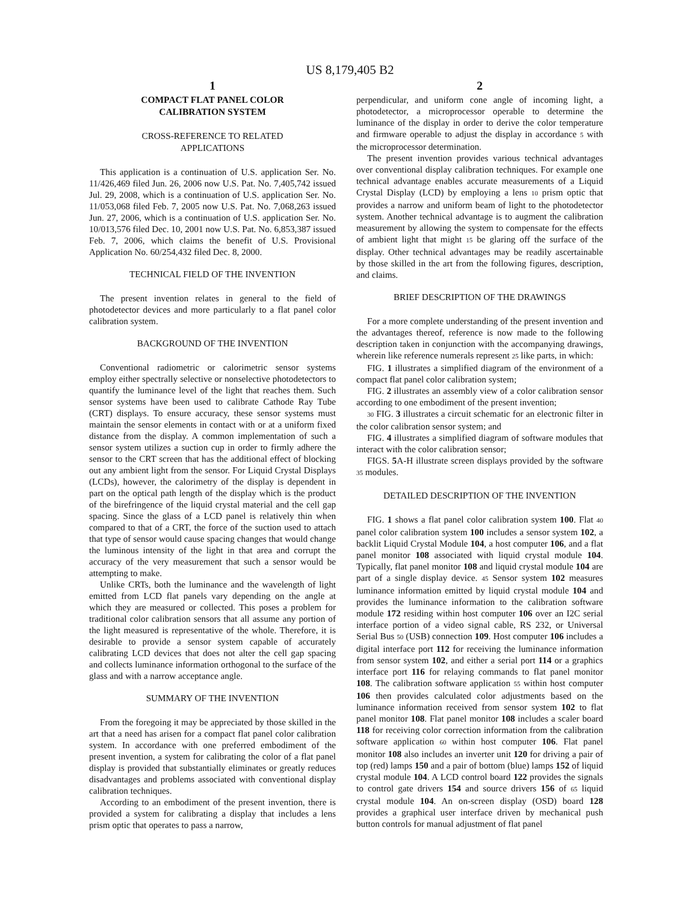US 8,179,405 B2
1
COMPACT FLAT PANEL COLOR
CALIBRATION SYSTEM
CROSS-REFERENCE TO RELATED
APPLICATIONS
This application is a continuation of U.S. application Ser. No. 11/426,469 filed Jun. 26, 2006 now U.S. Pat. No. 7,405,742 issued Jul. 29, 2008, which is a continuation of U.S. application Ser. No. 11/053,068 filed Feb. 7, 2005 now U.S. Pat. No. 7,068,263 issued Jun. 27, 2006, which is a continuation of U.S. application Ser. No. 10/013,576 filed Dec. 10, 2001 now U.S. Pat. No. 6,853,387 issued Feb. 7, 2006, which claims the benefit of U.S. Provisional Application No. 60/254,432 filed Dec. 8, 2000.
TECHNICAL FIELD OF THE INVENTION
The present invention relates in general to the field of photodetector devices and more particularly to a flat panel color calibration system.
BACKGROUND OF THE INVENTION
Conventional radiometric or calorimetric sensor systems employ either spectrally selective or nonselective photodetectors to quantify the luminance level of the light that reaches them. Such sensor systems have been used to calibrate Cathode Ray Tube (CRT) displays. To ensure accuracy, these sensor systems must maintain the sensor elements in contact with or at a uniform fixed distance from the display. A common implementation of such a sensor system utilizes a suction cup in order to firmly adhere the sensor to the CRT screen that has the additional effect of blocking out any ambient light from the sensor. For Liquid Crystal Displays (LCDs), however, the calorimetry of the display is dependent in part on the optical path length of the display which is the product of the birefringence of the liquid crystal material and the cell gap spacing. Since the glass of a LCD panel is relatively thin when compared to that of a CRT, the force of the suction used to attach that type of sensor would cause spacing changes that would change the luminous intensity of the light in that area and corrupt the accuracy of the very measurement that such a sensor would be attempting to make.
Unlike CRTs, both the luminance and the wavelength of light emitted from LCD flat panels vary depending on the angle at which they are measured or collected. This poses a problem for traditional color calibration sensors that all assume any portion of the light measured is representative of the whole. Therefore, it is desirable to provide a sensor system capable of accurately calibrating LCD devices that does not alter the cell gap spacing and collects luminance information orthogonal to the surface of the glass and with a narrow acceptance angle.
SUMMARY OF THE INVENTION
From the foregoing it may be appreciated by those skilled in the art that a need has arisen for a compact flat panel color calibration system. In accordance with one preferred embodiment of the present invention, a system for calibrating the color of a flat panel display is provided that substantially eliminates or greatly reduces disadvantages and problems associated with conventional display calibration techniques.
According to an embodiment of the present invention, there is provided a system for calibrating a display that includes a lens prism optic that operates to pass a narrow,
2
perpendicular, and uniform cone angle of incoming light, a photodetector, a microprocessor operable to determine the luminance of the display in order to derive the color temperature and firmware operable to adjust the display in accordance 5 with the microprocessor determination.
The present invention provides various technical advantages over conventional display calibration techniques. For example one technical advantage enables accurate measurements of a Liquid Crystal Display (LCD) by employing a lens 10 prism optic that provides a narrow and uniform beam of light to the photodetector system. Another technical advantage is to augment the calibration measurement by allowing the system to compensate for the effects of ambient light that might 15 be glaring off the surface of the display. Other technical advantages may be readily ascertainable by those skilled in the art from the following figures, description, and claims.
BRIEF DESCRIPTION OF THE DRAWINGS
For a more complete understanding of the present invention and the advantages thereof, reference is now made to the following description taken in conjunction with the accompanying drawings, wherein like reference numerals represent 25 like parts, in which:
FIG. 1 illustrates a simplified diagram of the environment of a compact flat panel color calibration system;
FIG. 2 illustrates an assembly view of a color calibration sensor according to one embodiment of the present invention;
30 FIG. 3 illustrates a circuit schematic for an electronic filter in the color calibration sensor system; and
FIG. 4 illustrates a simplified diagram of software modules that interact with the color calibration sensor;
FIGS. 5 A-H illustrate screen displays provided by the software 35 modules.
DETAILED DESCRIPTION OF THE INVENTION
FIG. 1 shows a flat panel color calibration system 100. Flat 40 panel color calibration system 100 includes a sensor system 102, a backlit Liquid Crystal Module 104, a host computer 106, and a flat panel monitor 108 associated with liquid crystal module 104. Typically, flat panel monitor 108 and liquid crystal module 104 are part of a single display device. 45 Sensor system 102 measures luminance information emitted by liquid crystal module 104 and provides the luminance information to the calibration software module 172 residing within host computer 106 over an I2C serial interface portion of a video signal cable, RS 232, or Universal Serial Bus 50 (USB) connection 109. Host computer 106 includes a digital interface port 112 for receiving the luminance information from sensor system 102, and either a serial port 114 or a graphics interface port 116 for relaying commands to flat panel monitor 108. The calibration software application 55 within host computer 106 then provides calculated color adjustments based on the luminance information received from sensor system 102 to flat panel monitor 108. Flat panel monitor 108 includes a scaler board 118 for receiving color correction information from the calibration software application 60 within host computer 106. Flat panel monitor 108 also includes an inverter unit 120 for driving a pair of top (red) lamps 150 and a pair of bottom (blue) lamps 152 of liquid crystal module 104. A LCD control board 122 provides the signals to control gate drivers 154 and source drivers 156 of 65 liquid crystal module 104. An on-screen display (OSD) board 128 provides a graphical user interface driven by mechanical push button controls for manual adjustment of flat panel